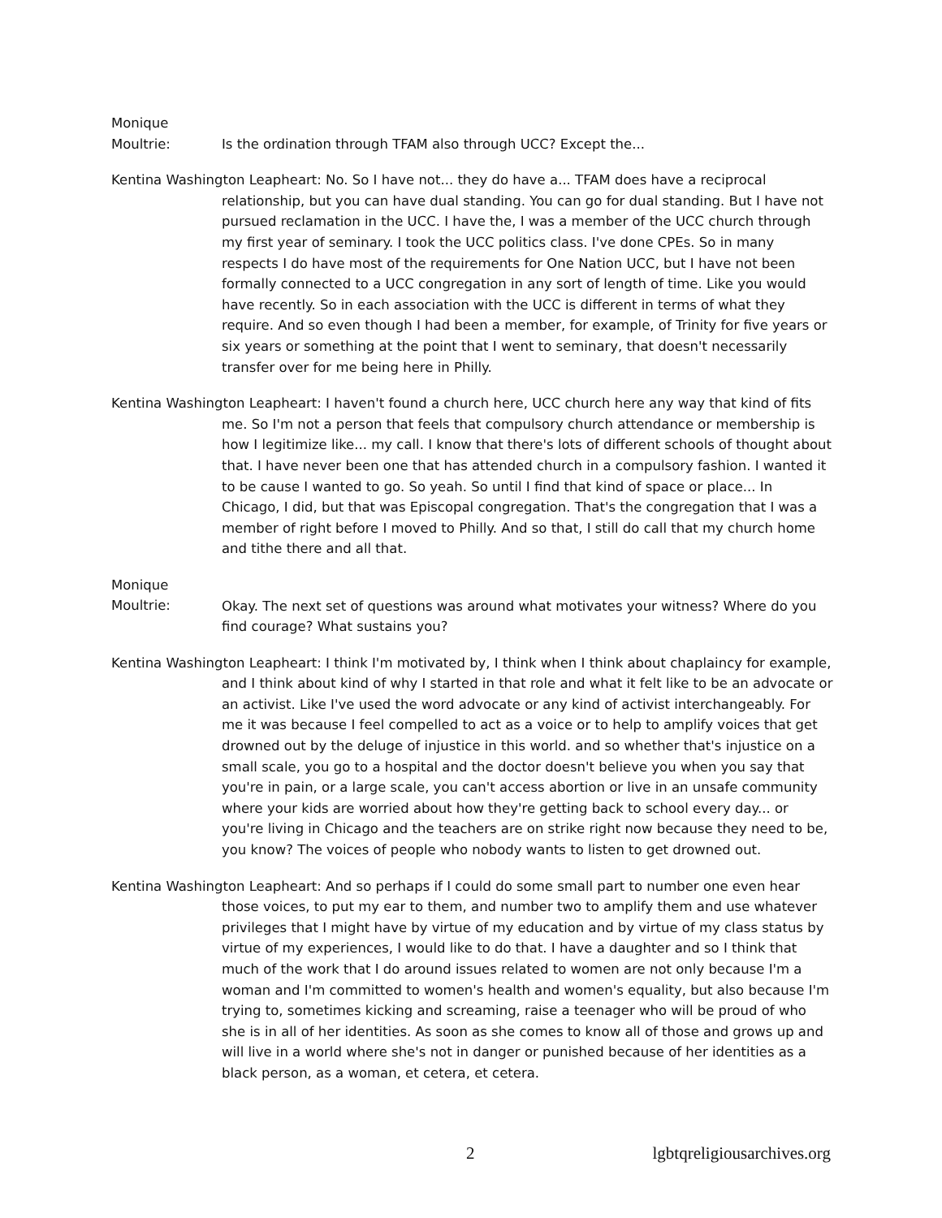Monique Moultrie: Is the ordination through TFAM also through UCC? Except the...
Kentina Washington Leapheart: No. So I have not... they do have a... TFAM does have a reciprocal relationship, but you can have dual standing. You can go for dual standing. But I have not pursued reclamation in the UCC. I have the, I was a member of the UCC church through my first year of seminary. I took the UCC politics class. I've done CPEs. So in many respects I do have most of the requirements for One Nation UCC, but I have not been formally connected to a UCC congregation in any sort of length of time. Like you would have recently. So in each association with the UCC is different in terms of what they require. And so even though I had been a member, for example, of Trinity for five years or six years or something at the point that I went to seminary, that doesn't necessarily transfer over for me being here in Philly.
Kentina Washington Leapheart: I haven't found a church here, UCC church here any way that kind of fits me. So I'm not a person that feels that compulsory church attendance or membership is how I legitimize like... my call. I know that there's lots of different schools of thought about that. I have never been one that has attended church in a compulsory fashion. I wanted it to be cause I wanted to go. So yeah. So until I find that kind of space or place... In Chicago, I did, but that was Episcopal congregation. That's the congregation that I was a member of right before I moved to Philly. And so that, I still do call that my church home and tithe there and all that.
Monique Moultrie: Okay. The next set of questions was around what motivates your witness? Where do you find courage? What sustains you?
Kentina Washington Leapheart: I think I'm motivated by, I think when I think about chaplaincy for example, and I think about kind of why I started in that role and what it felt like to be an advocate or an activist. Like I've used the word advocate or any kind of activist interchangeably. For me it was because I feel compelled to act as a voice or to help to amplify voices that get drowned out by the deluge of injustice in this world. and so whether that's injustice on a small scale, you go to a hospital and the doctor doesn't believe you when you say that you're in pain, or a large scale, you can't access abortion or live in an unsafe community where your kids are worried about how they're getting back to school every day... or you're living in Chicago and the teachers are on strike right now because they need to be, you know? The voices of people who nobody wants to listen to get drowned out.
Kentina Washington Leapheart: And so perhaps if I could do some small part to number one even hear those voices, to put my ear to them, and number two to amplify them and use whatever privileges that I might have by virtue of my education and by virtue of my class status by virtue of my experiences, I would like to do that. I have a daughter and so I think that much of the work that I do around issues related to women are not only because I'm a woman and I'm committed to women's health and women's equality, but also because I'm trying to, sometimes kicking and screaming, raise a teenager who will be proud of who she is in all of her identities. As soon as she comes to know all of those and grows up and will live in a world where she's not in danger or punished because of her identities as a black person, as a woman, et cetera, et cetera.
2 lgbtqreligiousarchives.org